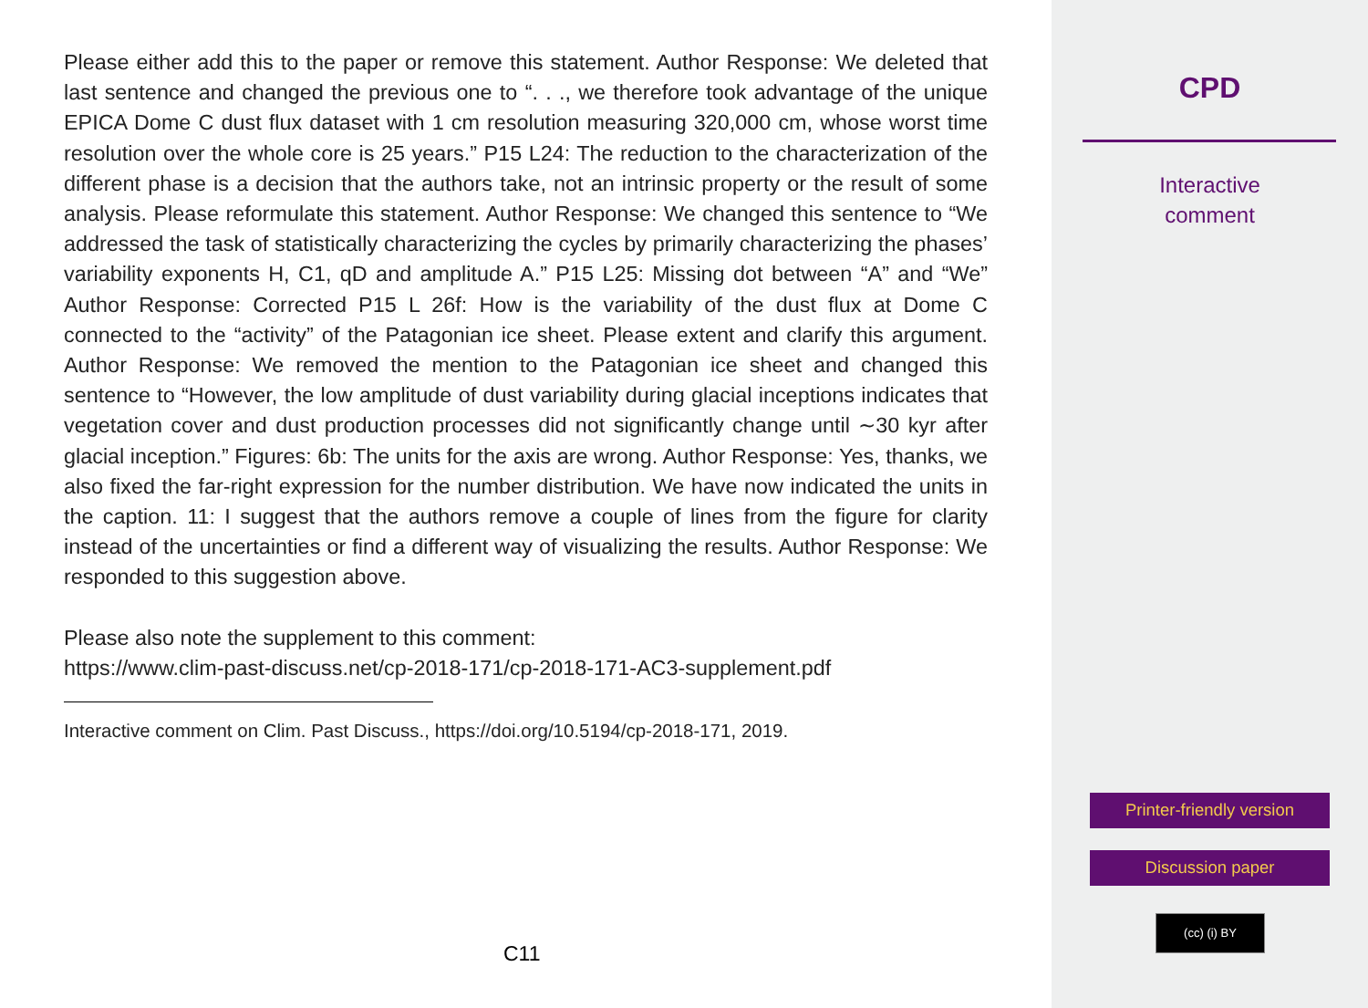Please either add this to the paper or remove this statement. Author Response: We deleted that last sentence and changed the previous one to “. . ., we therefore took advantage of the unique EPICA Dome C dust flux dataset with 1 cm resolution measuring 320,000 cm, whose worst time resolution over the whole core is 25 years.” P15 L24: The reduction to the characterization of the different phase is a decision that the authors take, not an intrinsic property or the result of some analysis. Please reformulate this statement. Author Response: We changed this sentence to “We addressed the task of statistically characterizing the cycles by primarily characterizing the phases’ variability exponents H, C1, qD and amplitude A.” P15 L25: Missing dot between “A” and “We” Author Response: Corrected P15 L 26f: How is the variability of the dust flux at Dome C connected to the “activity” of the Patagonian ice sheet. Please extent and clarify this argument. Author Response: We removed the mention to the Patagonian ice sheet and changed this sentence to “However, the low amplitude of dust variability during glacial inceptions indicates that vegetation cover and dust production processes did not significantly change until ∼30 kyr after glacial inception.” Figures: 6b: The units for the axis are wrong. Author Response: Yes, thanks, we also fixed the far-right expression for the number distribution. We have now indicated the units in the caption. 11: I suggest that the authors remove a couple of lines from the figure for clarity instead of the uncertainties or find a different way of visualizing the results. Author Response: We responded to this suggestion above.
Please also note the supplement to this comment:
https://www.clim-past-discuss.net/cp-2018-171/cp-2018-171-AC3-supplement.pdf
Interactive comment on Clim. Past Discuss., https://doi.org/10.5194/cp-2018-171, 2019.
C11
CPD
Interactive
comment
Printer-friendly version
Discussion paper
(cc) (i) BY